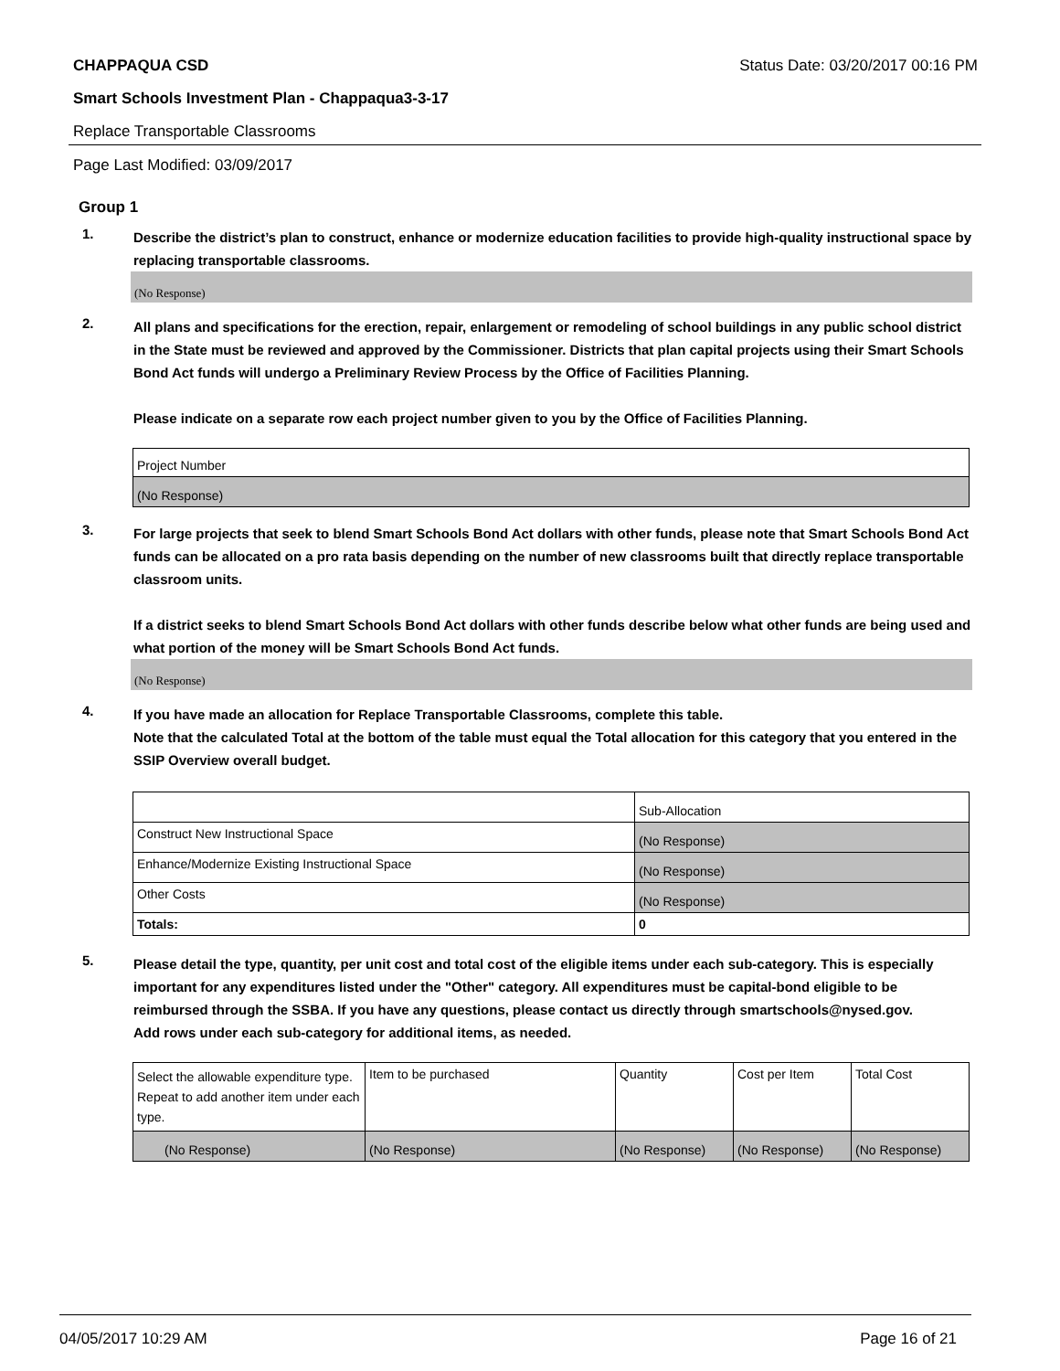CHAPPAQUA CSD Status Date: 03/20/2017 00:16 PM
Smart Schools Investment Plan - Chappaqua3-3-17
Replace Transportable Classrooms
Page Last Modified: 03/09/2017
Group 1
1.
Describe the district’s plan to construct, enhance or modernize education facilities to provide high-quality instructional space by replacing transportable classrooms.
(No Response)
2.
All plans and specifications for the erection, repair, enlargement or remodeling of school buildings in any public school district in the State must be reviewed and approved by the Commissioner. Districts that plan capital projects using their Smart Schools Bond Act funds will undergo a Preliminary Review Process by the Office of Facilities Planning.
Please indicate on a separate row each project number given to you by the Office of Facilities Planning.
| Project Number |
| (No Response) |
3.
For large projects that seek to blend Smart Schools Bond Act dollars with other funds, please note that Smart Schools Bond Act funds can be allocated on a pro rata basis depending on the number of new classrooms built that directly replace transportable classroom units.
If a district seeks to blend Smart Schools Bond Act dollars with other funds describe below what other funds are being used and what portion of the money will be Smart Schools Bond Act funds.
(No Response)
4.
If you have made an allocation for Replace Transportable Classrooms, complete this table.
Note that the calculated Total at the bottom of the table must equal the Total allocation for this category that you entered in the SSIP Overview overall budget.
| | Sub-Allocation |
| Construct New Instructional Space | (No Response) |
| Enhance/Modernize Existing Instructional Space | (No Response) |
| Other Costs | (No Response) |
| Totals: | 0 |
5.
Please detail the type, quantity, per unit cost and total cost of the eligible items under each sub-category. This is especially important for any expenditures listed under the "Other" category. All expenditures must be capital-bond eligible to be reimbursed through the SSBA. If you have any questions, please contact us directly through smartschools@nysed.gov.
Add rows under each sub-category for additional items, as needed.
| Select the allowable expenditure type. Repeat to add another item under each type. | Item to be purchased | Quantity | Cost per Item | Total Cost |
| (No Response) | (No Response) | (No Response) | (No Response) | (No Response) |
04/05/2017 10:29 AM Page 16 of 21